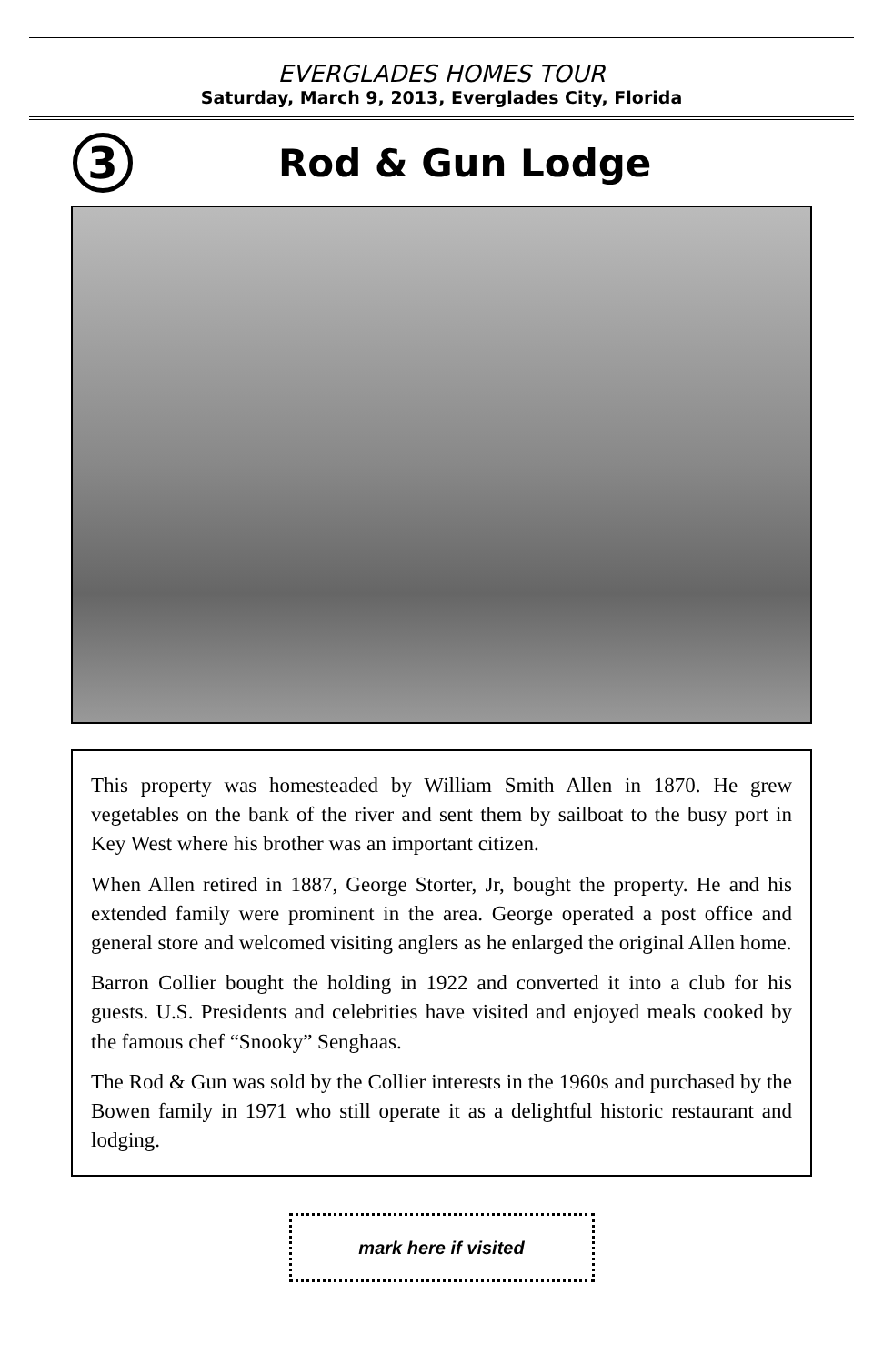EVERGLADES HOMES TOUR
Saturday, March 9, 2013, Everglades City, Florida
3
Rod & Gun Lodge
This property was homesteaded by William Smith Allen in 1870. He grew vegetables on the bank of the river and sent them by sailboat to the busy port in Key West where his brother was an important citizen.
When Allen retired in 1887, George Storter, Jr, bought the property. He and his extended family were prominent in the area. George operated a post office and general store and welcomed visiting anglers as he enlarged the original Allen home.
Barron Collier bought the holding in 1922 and converted it into a club for his guests. U.S. Presidents and celebrities have visited and enjoyed meals cooked by the famous chef “Snooky” Senghaas.
The Rod & Gun was sold by the Collier interests in the 1960s and purchased by the Bowen family in 1971 who still operate it as a delightful historic restaurant and lodging.
mark here if visited